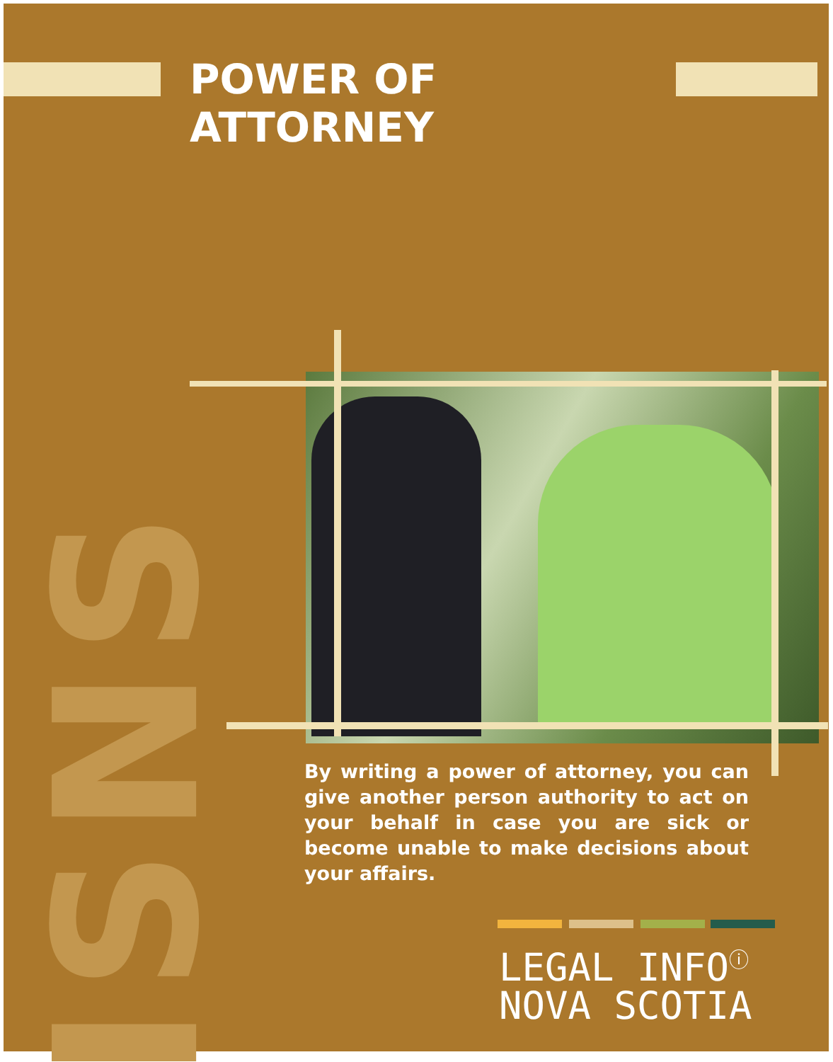POWER OF ATTORNEY
LISNS
By writing a power of attorney, you can give another person authority to act on your behalf in case you are sick or become unable to make decisions about your affairs.
LEGAL INFO<sup>ⓘ</sup>
NOVA SCOTIA